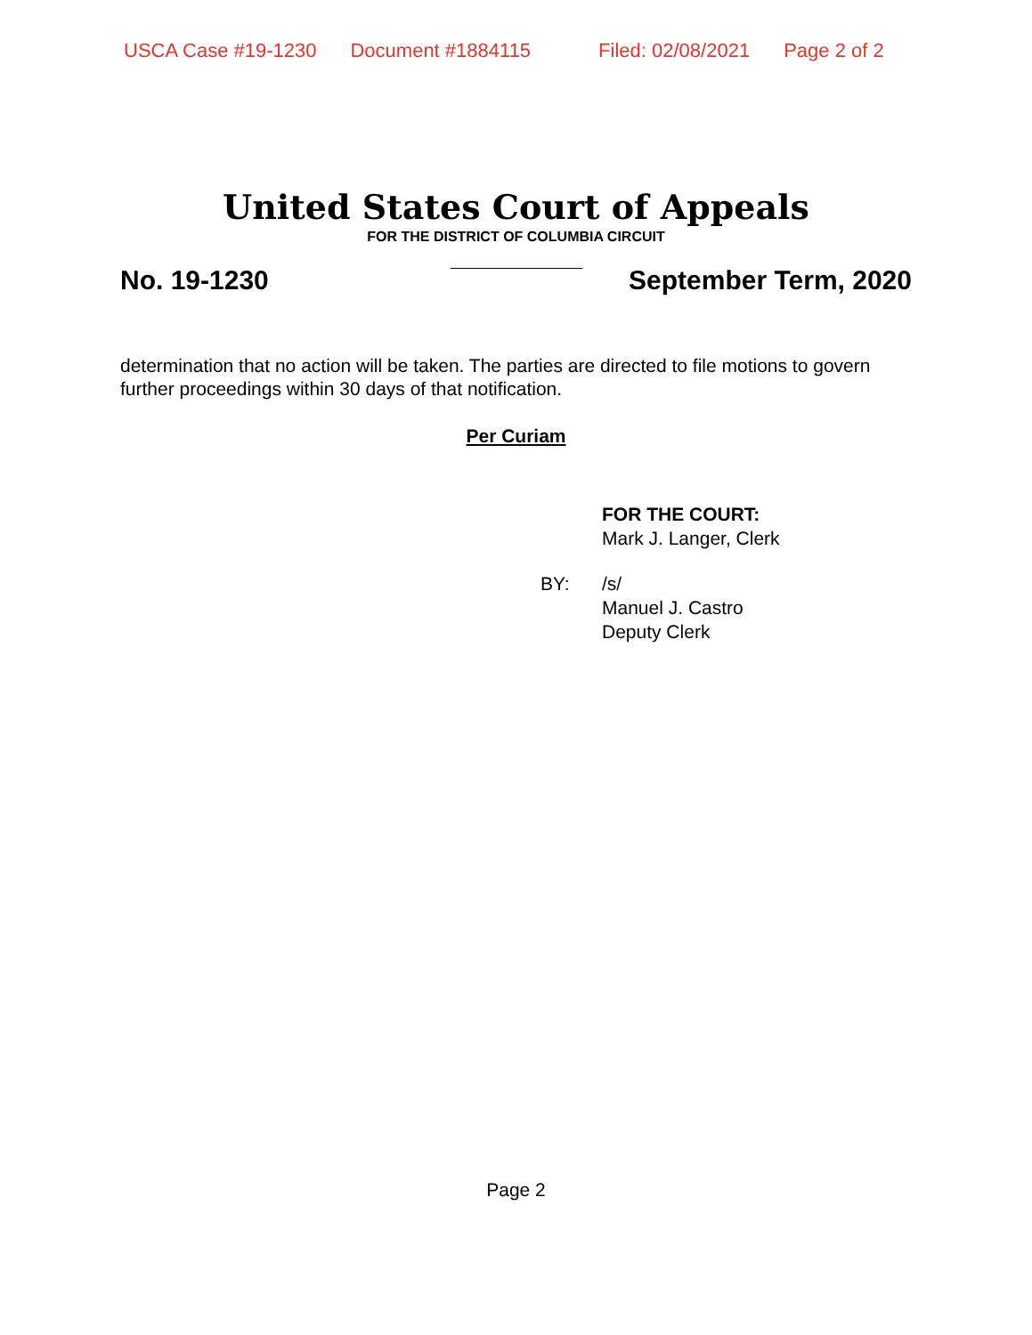USCA Case #19-1230 Document #1884115 Filed: 02/08/2021 Page 2 of 2
United States Court of Appeals
FOR THE DISTRICT OF COLUMBIA CIRCUIT
No. 19-1230 September Term, 2020
determination that no action will be taken. The parties are directed to file motions to govern further proceedings within 30 days of that notification.
Per Curiam
FOR THE COURT:
Mark J. Langer, Clerk
BY: /s/
Manuel J. Castro
Deputy Clerk
Page 2